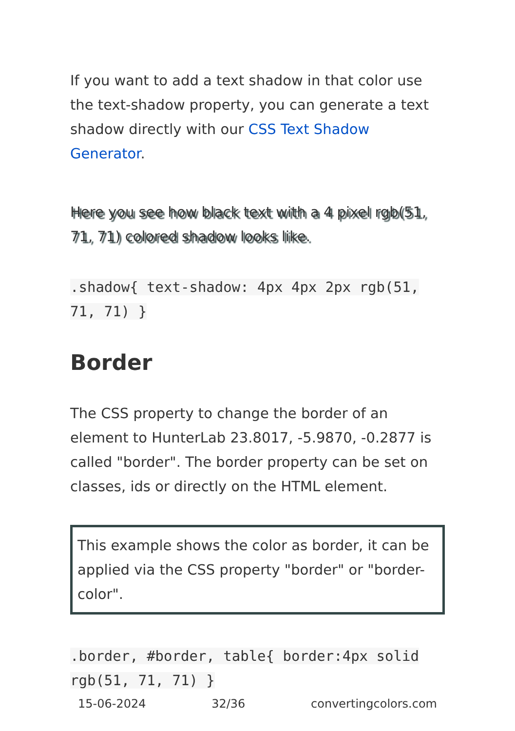If you want to add a text shadow in that color use the text-shadow property, you can generate a text shadow directly with our CSS Text Shadow Generator.
Here you see how black text with a 4 pixel rgb(51, 71, 71) colored shadow looks like.
.shadow{ text-shadow: 4px 4px 2px rgb(51, 71, 71) }
Border
The CSS property to change the border of an element to HunterLab 23.8017, -5.9870, -0.2877 is called "border". The border property can be set on classes, ids or directly on the HTML element.
This example shows the color as border, it can be applied via the CSS property "border" or "border-color".
.border, #border, table{ border:4px solid rgb(51, 71, 71) }
15-06-2024 32/36 convertingcolors.com